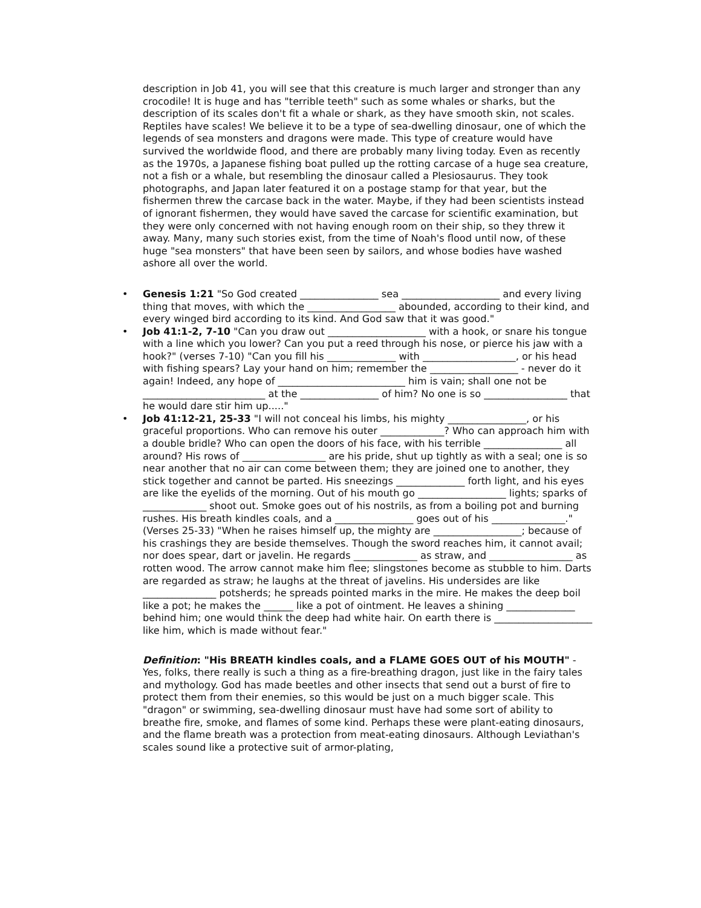description in Job 41, you will see that this creature is much larger and stronger than any crocodile! It is huge and has "terrible teeth" such as some whales or sharks, but the description of its scales don't fit a whale or shark, as they have smooth skin, not scales. Reptiles have scales! We believe it to be a type of sea-dwelling dinosaur, one of which the legends of sea monsters and dragons were made. This type of creature would have survived the worldwide flood, and there are probably many living today. Even as recently as the 1970s, a Japanese fishing boat pulled up the rotting carcase of a huge sea creature, not a fish or a whale, but resembling the dinosaur called a Plesiosaurus. They took photographs, and Japan later featured it on a postage stamp for that year, but the fishermen threw the carcase back in the water. Maybe, if they had been scientists instead of ignorant fishermen, they would have saved the carcase for scientific examination, but they were only concerned with not having enough room on their ship, so they threw it away. Many, many such stories exist, from the time of Noah's flood until now, of these huge "sea monsters" that have been seen by sailors, and whose bodies have washed ashore all over the world.
• Genesis 1:21 "So God created ________________ sea ____________________ and every living thing that moves, with which the __________________ abounded, according to their kind, and every winged bird according to its kind. And God saw that it was good."
• Job 41:1-2, 7-10 "Can you draw out ____________________ with a hook, or snare his tongue with a line which you lower? Can you put a reed through his nose, or pierce his jaw with a hook?" (verses 7-10) "Can you fill his ______________ with ___________________, or his head with fishing spears? Lay your hand on him; remember the __________________ - never do it again! Indeed, any hope of __________________________ him is vain; shall one not be _________________________ at the ________________ of him? No one is so _________________ that he would dare stir him up....."
• Job 41:12-21, 25-33 "I will not conceal his limbs, his mighty ________________, or his graceful proportions. Who can remove his outer _____________? Who can approach him with a double bridle? Who can open the doors of his face, with his terrible ________________ all around? His rows of _________________ are his pride, shut up tightly as with a seal; one is so near another that no air can come between them; they are joined one to another, they stick together and cannot be parted. His sneezings ______________ forth light, and his eyes are like the eyelids of the morning. Out of his mouth go __________________ lights; sparks of _____________ shoot out. Smoke goes out of his nostrils, as from a boiling pot and burning rushes. His breath kindles coals, and a ________________ goes out of his _______________." (Verses 25-33) "When he raises himself up, the mighty are __________________; because of his crashings they are beside themselves. Though the sword reaches him, it cannot avail; nor does spear, dart or javelin. He regards _____________ as straw, and _________________ as rotten wood. The arrow cannot make him flee; slingstones become as stubble to him. Darts are regarded as straw; he laughs at the threat of javelins. His undersides are like _______________ potsherds; he spreads pointed marks in the mire. He makes the deep boil like a pot; he makes the ______ like a pot of ointment. He leaves a shining ______________ behind him; one would think the deep had white hair. On earth there is ____________________ like him, which is made without fear."
Definition: "His BREATH kindles coals, and a FLAME GOES OUT of his MOUTH" - Yes, folks, there really is such a thing as a fire-breathing dragon, just like in the fairy tales and mythology. God has made beetles and other insects that send out a burst of fire to protect them from their enemies, so this would be just on a much bigger scale. This "dragon" or swimming, sea-dwelling dinosaur must have had some sort of ability to breathe fire, smoke, and flames of some kind. Perhaps these were plant-eating dinosaurs, and the flame breath was a protection from meat-eating dinosaurs. Although Leviathan's scales sound like a protective suit of armor-plating,